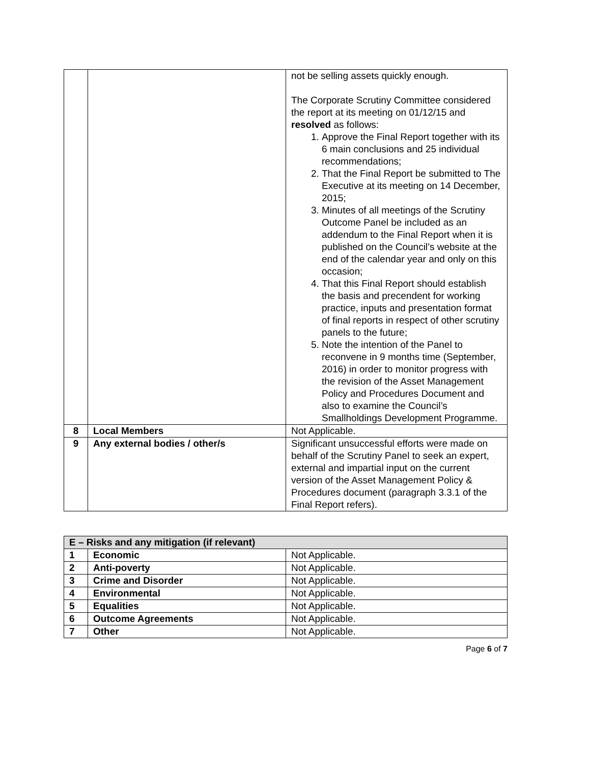| | | not be selling assets quickly enough. The Corporate Scrutiny Committee considered the report at its meeting on 01/12/15 and resolved as follows: 1. Approve the Final Report together with its 6 main conclusions and 25 individual recommendations; 2. That the Final Report be submitted to The Executive at its meeting on 14 December, 2015; 3. Minutes of all meetings of the Scrutiny Outcome Panel be included as an addendum to the Final Report when it is published on the Council’s website at the end of the calendar year and only on this occasion; 4. That this Final Report should establish the basis and precendent for working practice, inputs and presentation format of final reports in respect of other scrutiny panels to the future; 5. Note the intention of the Panel to reconvene in 9 months time (September, 2016) in order to monitor progress with the revision of the Asset Management Policy and Procedures Document and also to examine the Council’s Smallholdings Development Programme. |
| 8 | Local Members | Not Applicable. |
| 9 | Any external bodies / other/s | Significant unsuccessful efforts were made on behalf of the Scrutiny Panel to seek an expert, external and impartial input on the current version of the Asset Management Policy & Procedures document (paragraph 3.3.1 of the Final Report refers). |
| E – Risks and any mitigation (if relevant) | | |
| --- | --- | --- |
| 1 | Economic | Not Applicable. |
| 2 | Anti-poverty | Not Applicable. |
| 3 | Crime and Disorder | Not Applicable. |
| 4 | Environmental | Not Applicable. |
| 5 | Equalities | Not Applicable. |
| 6 | Outcome Agreements | Not Applicable. |
| 7 | Other | Not Applicable. |
Page 6 of 7